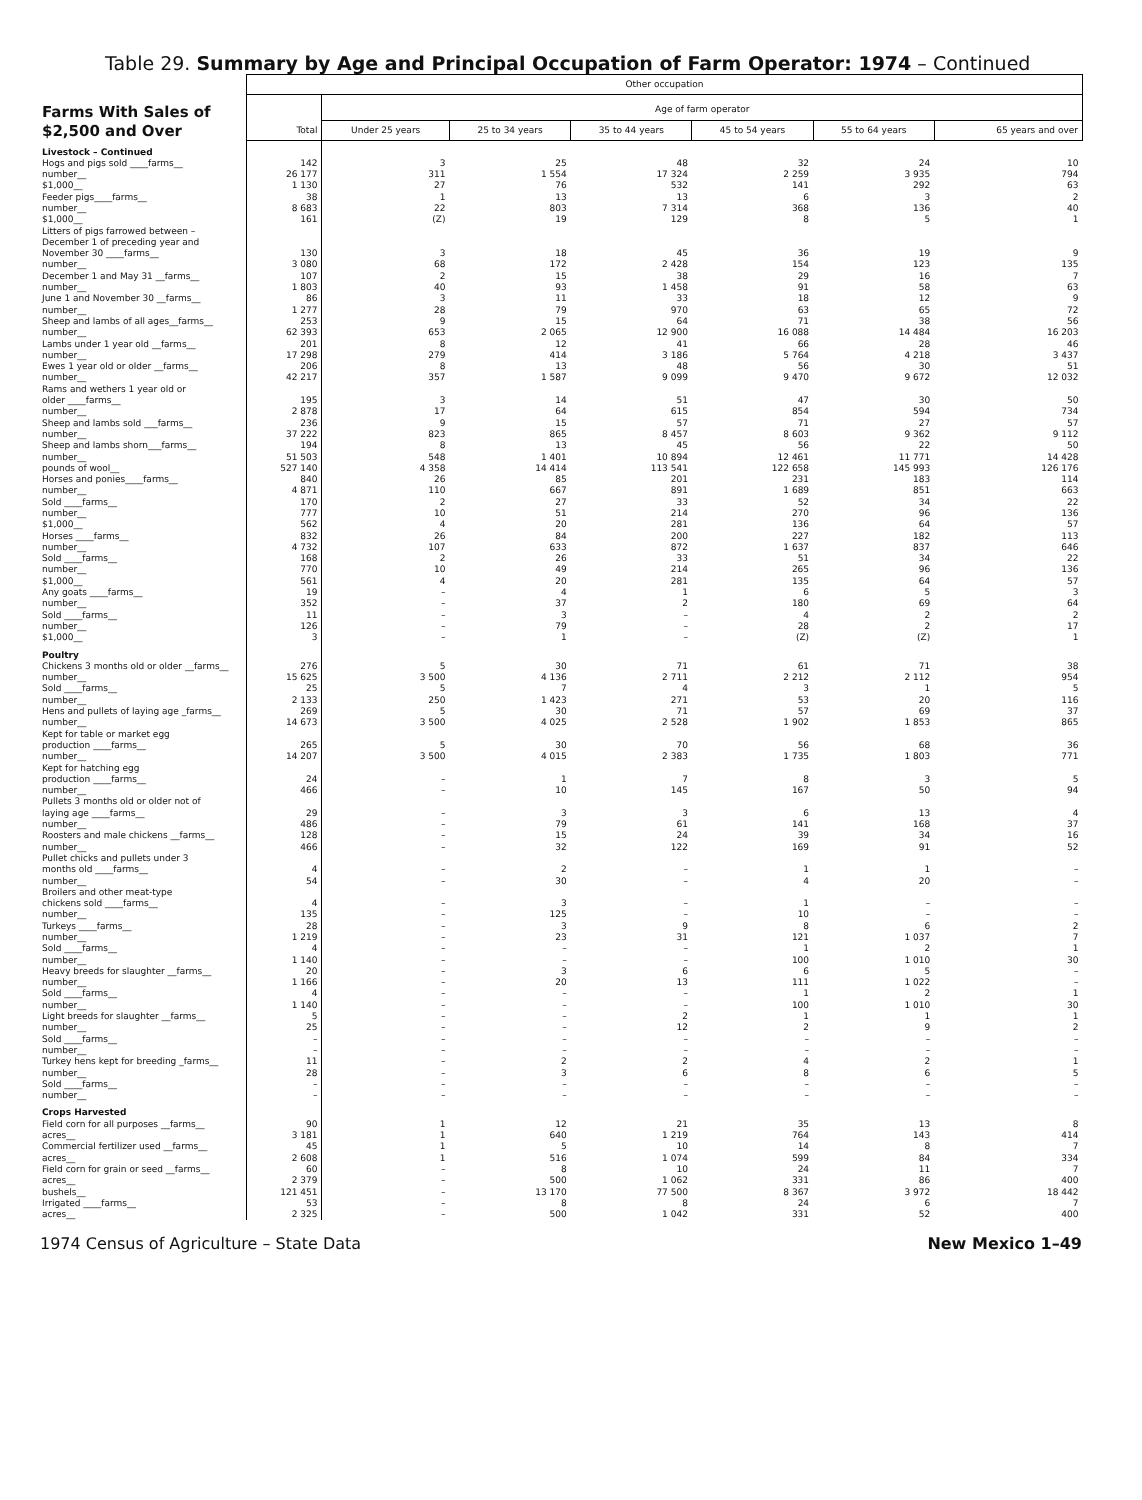Table 29. Summary by Age and Principal Occupation of Farm Operator: 1974 – Continued
| Farms With Sales of $2,500 and Over | Other occupation | | | | | | |
| | Total | Age of farm operator | | | | | |
| | | Under 25 years | 25 to 34 years | 35 to 44 years | 45 to 54 years | 55 to 64 years | 65 years and over |
| Livestock – Continued | | | | | | | |
| Hogs and pigs sold ____farms__ | 142 | 3 | 25 | 48 | 32 | 24 | 10 |
| number__ | 26 177 | 311 | 1 554 | 17 324 | 2 259 | 3 935 | 794 |
| $1,000__ | 1 130 | 27 | 76 | 532 | 141 | 292 | 63 |
| Feeder pigs____farms__ | 38 | 1 | 13 | 13 | 6 | 3 | 2 |
| number__ | 8 683 | 22 | 803 | 7 314 | 368 | 136 | 40 |
| $1,000__ | 161 | (Z) | 19 | 129 | 8 | 5 | 1 |
| Litters of pigs farrowed between – December 1 of preceding year and November 30 ____farms__ | 130 | 3 | 18 | 45 | 36 | 19 | 9 |
| number__ | 3 080 | 68 | 172 | 2 428 | 154 | 123 | 135 |
| December 1 and May 31 __farms__ | 107 | 2 | 15 | 38 | 29 | 16 | 7 |
| number__ | 1 803 | 40 | 93 | 1 458 | 91 | 58 | 63 |
| June 1 and November 30 __farms__ | 86 | 3 | 11 | 33 | 18 | 12 | 9 |
| number__ | 1 277 | 28 | 79 | 970 | 63 | 65 | 72 |
| Sheep and lambs of all ages__farms__ | 253 | 9 | 15 | 64 | 71 | 38 | 56 |
| number__ | 62 393 | 653 | 2 065 | 12 900 | 16 088 | 14 484 | 16 203 |
| Lambs under 1 year old __farms__ | 201 | 8 | 12 | 41 | 66 | 28 | 46 |
| number__ | 17 298 | 279 | 414 | 3 186 | 5 764 | 4 218 | 3 437 |
| Ewes 1 year old or older __farms__ | 206 | 8 | 13 | 48 | 56 | 30 | 51 |
| number__ | 42 217 | 357 | 1 587 | 9 099 | 9 470 | 9 672 | 12 032 |
| Rams and wethers 1 year old or older ____farms__ | 195 | 3 | 14 | 51 | 47 | 30 | 50 |
| number__ | 2 878 | 17 | 64 | 615 | 854 | 594 | 734 |
| Sheep and lambs sold ___farms__ | 236 | 9 | 15 | 57 | 71 | 27 | 57 |
| number__ | 37 222 | 823 | 865 | 8 457 | 8 603 | 9 362 | 9 112 |
| Sheep and lambs shorn___farms__ | 194 | 8 | 13 | 45 | 56 | 22 | 50 |
| number__ | 51 503 | 548 | 1 401 | 10 894 | 12 461 | 11 771 | 14 428 |
| pounds of wool__ | 527 140 | 4 358 | 14 414 | 113 541 | 122 658 | 145 993 | 126 176 |
| Horses and ponies____farms__ | 840 | 26 | 85 | 201 | 231 | 183 | 114 |
| number__ | 4 871 | 110 | 667 | 891 | 1 689 | 851 | 663 |
| Sold ____farms__ | 170 | 2 | 27 | 33 | 52 | 34 | 22 |
| number__ | 777 | 10 | 51 | 214 | 270 | 96 | 136 |
| $1,000__ | 562 | 4 | 20 | 281 | 136 | 64 | 57 |
| Horses ____farms__ | 832 | 26 | 84 | 200 | 227 | 182 | 113 |
| number__ | 4 732 | 107 | 633 | 872 | 1 637 | 837 | 646 |
| Sold ____farms__ | 168 | 2 | 26 | 33 | 51 | 34 | 22 |
| number__ | 770 | 10 | 49 | 214 | 265 | 96 | 136 |
| $1,000__ | 561 | 4 | 20 | 281 | 135 | 64 | 57 |
| Any goats ____farms__ | 19 | – | 4 | 1 | 6 | 5 | 3 |
| number__ | 352 | – | 37 | 2 | 180 | 69 | 64 |
| Sold ____farms__ | 11 | – | 3 | – | 4 | 2 | 2 |
| number__ | 126 | – | 79 | – | 28 | 2 | 17 |
| $1,000__ | 3 | – | 1 | – | (Z) | (Z) | 1 |
| Poultry | | | | | | | |
| Chickens 3 months old or older __farms__ | 276 | 5 | 30 | 71 | 61 | 71 | 38 |
| number__ | 15 625 | 3 500 | 4 136 | 2 711 | 2 212 | 2 112 | 954 |
| Sold ____farms__ | 25 | 5 | 7 | 4 | 3 | 1 | 5 |
| number__ | 2 133 | 250 | 1 423 | 271 | 53 | 20 | 116 |
| Hens and pullets of laying age _farms__ | 269 | 5 | 30 | 71 | 57 | 69 | 37 |
| number__ | 14 673 | 3 500 | 4 025 | 2 528 | 1 902 | 1 853 | 865 |
| Kept for table or market egg production ____farms__ | 265 | 5 | 30 | 70 | 56 | 68 | 36 |
| number__ | 14 207 | 3 500 | 4 015 | 2 383 | 1 735 | 1 803 | 771 |
| Kept for hatching egg production ____farms__ | 24 | – | 1 | 7 | 8 | 3 | 5 |
| number__ | 466 | – | 10 | 145 | 167 | 50 | 94 |
| Pullets 3 months old or older not of laying age ____farms__ | 29 | – | 3 | 3 | 6 | 13 | 4 |
| number__ | 486 | – | 79 | 61 | 141 | 168 | 37 |
| Roosters and male chickens __farms__ | 128 | – | 15 | 24 | 39 | 34 | 16 |
| number__ | 466 | – | 32 | 122 | 169 | 91 | 52 |
| Pullet chicks and pullets under 3 months old ____farms__ | 4 | – | 2 | – | 1 | 1 | – |
| number__ | 54 | – | 30 | – | 4 | 20 | – |
| Broilers and other meat-type chickens sold ____farms__ | 4 | – | 3 | – | 1 | – | – |
| number__ | 135 | – | 125 | – | 10 | – | – |
| Turkeys ____farms__ | 28 | – | 3 | 9 | 8 | 6 | 2 |
| number__ | 1 219 | – | 23 | 31 | 121 | 1 037 | 7 |
| Sold ____farms__ | 4 | – | – | – | 1 | 2 | 1 |
| number__ | 1 140 | – | – | – | 100 | 1 010 | 30 |
| Heavy breeds for slaughter __farms__ | 20 | – | 3 | 6 | 6 | 5 | – |
| number__ | 1 166 | – | 20 | 13 | 111 | 1 022 | – |
| Sold ____farms__ | 4 | – | – | – | 1 | 2 | 1 |
| number__ | 1 140 | – | – | – | 100 | 1 010 | 30 |
| Light breeds for slaughter __farms__ | 5 | – | – | 2 | 1 | 1 | 1 |
| number__ | 25 | – | – | 12 | 2 | 9 | 2 |
| Sold ____farms__ | – | – | – | – | – | – | – |
| number__ | – | – | – | – | – | – | – |
| Turkey hens kept for breeding _farms__ | 11 | – | 2 | 2 | 4 | 2 | 1 |
| number__ | 28 | – | 3 | 6 | 8 | 6 | 5 |
| Sold ____farms__ | – | – | – | – | – | – | – |
| number__ | – | – | – | – | – | – | – |
| Crops Harvested | | | | | | | |
| Field corn for all purposes __farms__ | 90 | 1 | 12 | 21 | 35 | 13 | 8 |
| acres__ | 3 181 | 1 | 640 | 1 219 | 764 | 143 | 414 |
| Commercial fertilizer used __farms__ | 45 | 1 | 5 | 10 | 14 | 8 | 7 |
| acres__ | 2 608 | 1 | 516 | 1 074 | 599 | 84 | 334 |
| Field corn for grain or seed __farms__ | 60 | – | 8 | 10 | 24 | 11 | 7 |
| acres__ | 2 379 | – | 500 | 1 062 | 331 | 86 | 400 |
| bushels__ | 121 451 | – | 13 170 | 77 500 | 8 367 | 3 972 | 18 442 |
| Irrigated ____farms__ | 53 | – | 8 | 8 | 24 | 6 | 7 |
| acres__ | 2 325 | – | 500 | 1 042 | 331 | 52 | 400 |
1974 Census of Agriculture – State Data New Mexico 1–49